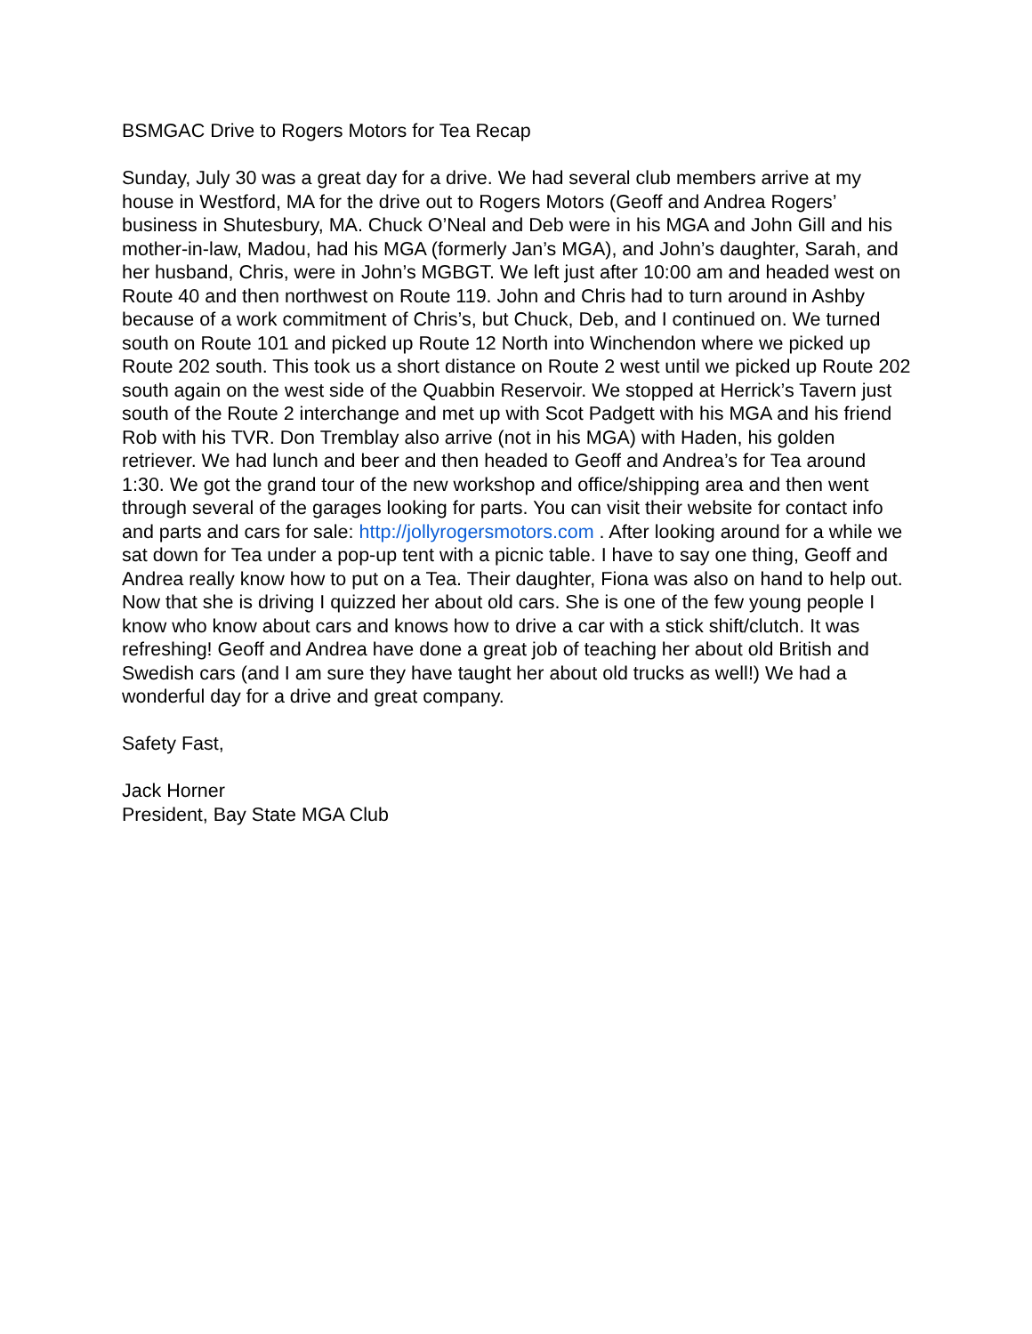BSMGAC Drive to Rogers Motors for Tea Recap
Sunday, July 30 was a great day for a drive. We had several club members arrive at my house in Westford, MA for the drive out to Rogers Motors (Geoff and Andrea Rogers’ business in Shutesbury, MA. Chuck O’Neal and Deb were in his MGA and John Gill and his mother-in-law, Madou, had his MGA (formerly Jan’s MGA), and John’s daughter, Sarah, and her husband, Chris, were in John’s MGBGT. We left just after 10:00 am and headed west on Route 40 and then northwest on Route 119. John and Chris had to turn around in Ashby because of a work commitment of Chris’s, but Chuck, Deb, and I continued on. We turned south on Route 101 and picked up Route 12 North into Winchendon where we picked up Route 202 south. This took us a short distance on Route 2 west until we picked up Route 202 south again on the west side of the Quabbin Reservoir. We stopped at Herrick’s Tavern just south of the Route 2 interchange and met up with Scot Padgett with his MGA and his friend Rob with his TVR. Don Tremblay also arrive (not in his MGA) with Haden, his golden retriever. We had lunch and beer and then headed to Geoff and Andrea’s for Tea around 1:30. We got the grand tour of the new workshop and office/shipping area and then went through several of the garages looking for parts. You can visit their website for contact info and parts and cars for sale: http://jollyrogersmotors.com . After looking around for a while we sat down for Tea under a pop-up tent with a picnic table. I have to say one thing, Geoff and Andrea really know how to put on a Tea. Their daughter, Fiona was also on hand to help out. Now that she is driving I quizzed her about old cars. She is one of the few young people I know who know about cars and knows how to drive a car with a stick shift/clutch. It was refreshing! Geoff and Andrea have done a great job of teaching her about old British and Swedish cars (and I am sure they have taught her about old trucks as well!) We had a wonderful day for a drive and great company.
Safety Fast,
Jack Horner
President, Bay State MGA Club